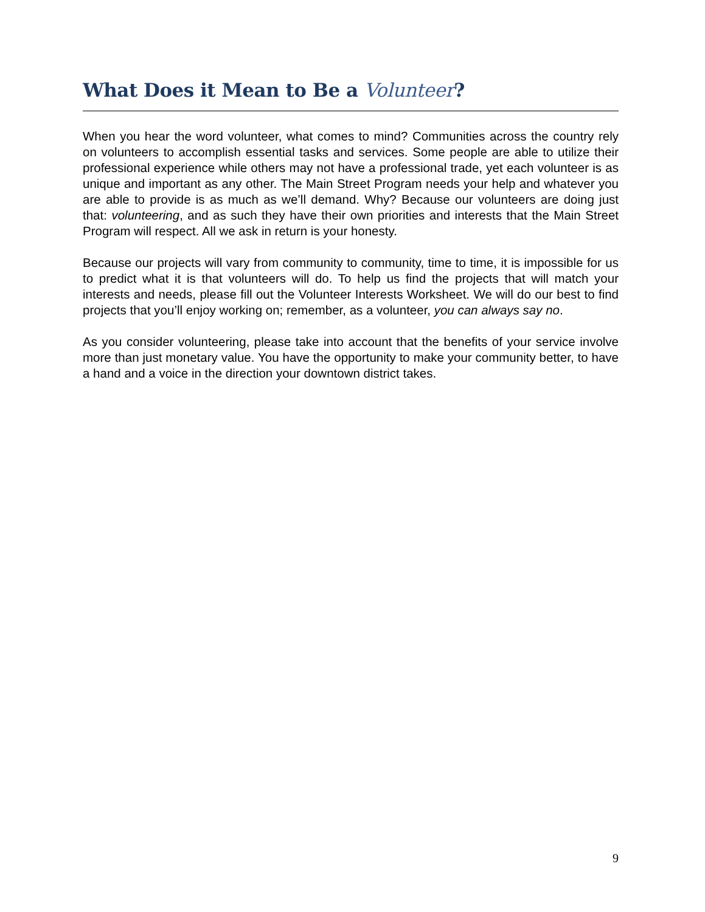What Does it Mean to Be a Volunteer?
When you hear the word volunteer, what comes to mind? Communities across the country rely on volunteers to accomplish essential tasks and services. Some people are able to utilize their professional experience while others may not have a professional trade, yet each volunteer is as unique and important as any other. The Main Street Program needs your help and whatever you are able to provide is as much as we’ll demand. Why? Because our volunteers are doing just that: volunteering, and as such they have their own priorities and interests that the Main Street Program will respect. All we ask in return is your honesty.
Because our projects will vary from community to community, time to time, it is impossible for us to predict what it is that volunteers will do. To help us find the projects that will match your interests and needs, please fill out the Volunteer Interests Worksheet. We will do our best to find projects that you’ll enjoy working on; remember, as a volunteer, you can always say no.
As you consider volunteering, please take into account that the benefits of your service involve more than just monetary value. You have the opportunity to make your community better, to have a hand and a voice in the direction your downtown district takes.
9